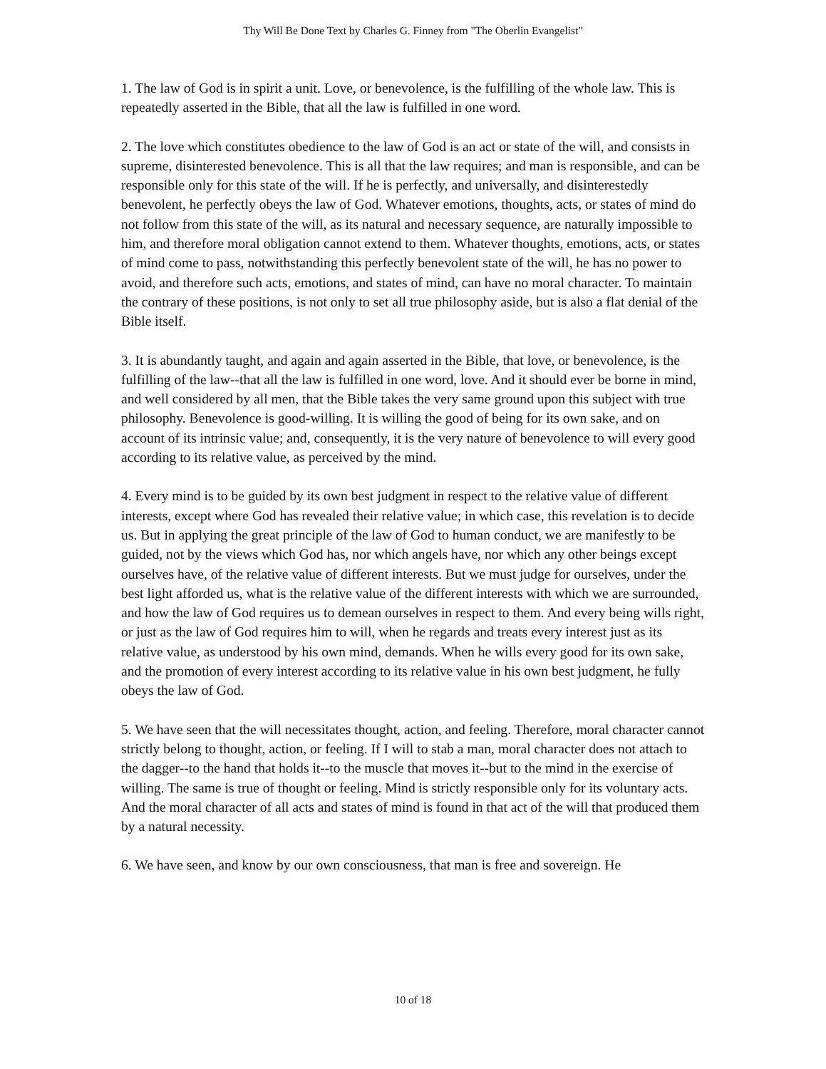Thy Will Be Done Text by Charles G. Finney from "The Oberlin Evangelist"
1. The law of God is in spirit a unit. Love, or benevolence, is the fulfilling of the whole law. This is repeatedly asserted in the Bible, that all the law is fulfilled in one word.
2. The love which constitutes obedience to the law of God is an act or state of the will, and consists in supreme, disinterested benevolence. This is all that the law requires; and man is responsible, and can be responsible only for this state of the will. If he is perfectly, and universally, and disinterestedly benevolent, he perfectly obeys the law of God. Whatever emotions, thoughts, acts, or states of mind do not follow from this state of the will, as its natural and necessary sequence, are naturally impossible to him, and therefore moral obligation cannot extend to them. Whatever thoughts, emotions, acts, or states of mind come to pass, notwithstanding this perfectly benevolent state of the will, he has no power to avoid, and therefore such acts, emotions, and states of mind, can have no moral character. To maintain the contrary of these positions, is not only to set all true philosophy aside, but is also a flat denial of the Bible itself.
3. It is abundantly taught, and again and again asserted in the Bible, that love, or benevolence, is the fulfilling of the law--that all the law is fulfilled in one word, love. And it should ever be borne in mind, and well considered by all men, that the Bible takes the very same ground upon this subject with true philosophy. Benevolence is good-willing. It is willing the good of being for its own sake, and on account of its intrinsic value; and, consequently, it is the very nature of benevolence to will every good according to its relative value, as perceived by the mind.
4. Every mind is to be guided by its own best judgment in respect to the relative value of different interests, except where God has revealed their relative value; in which case, this revelation is to decide us. But in applying the great principle of the law of God to human conduct, we are manifestly to be guided, not by the views which God has, nor which angels have, nor which any other beings except ourselves have, of the relative value of different interests. But we must judge for ourselves, under the best light afforded us, what is the relative value of the different interests with which we are surrounded, and how the law of God requires us to demean ourselves in respect to them. And every being wills right, or just as the law of God requires him to will, when he regards and treats every interest just as its relative value, as understood by his own mind, demands. When he wills every good for its own sake, and the promotion of every interest according to its relative value in his own best judgment, he fully obeys the law of God.
5. We have seen that the will necessitates thought, action, and feeling. Therefore, moral character cannot strictly belong to thought, action, or feeling. If I will to stab a man, moral character does not attach to the dagger--to the hand that holds it--to the muscle that moves it--but to the mind in the exercise of willing. The same is true of thought or feeling. Mind is strictly responsible only for its voluntary acts. And the moral character of all acts and states of mind is found in that act of the will that produced them by a natural necessity.
6. We have seen, and know by our own consciousness, that man is free and sovereign. He
10 of 18